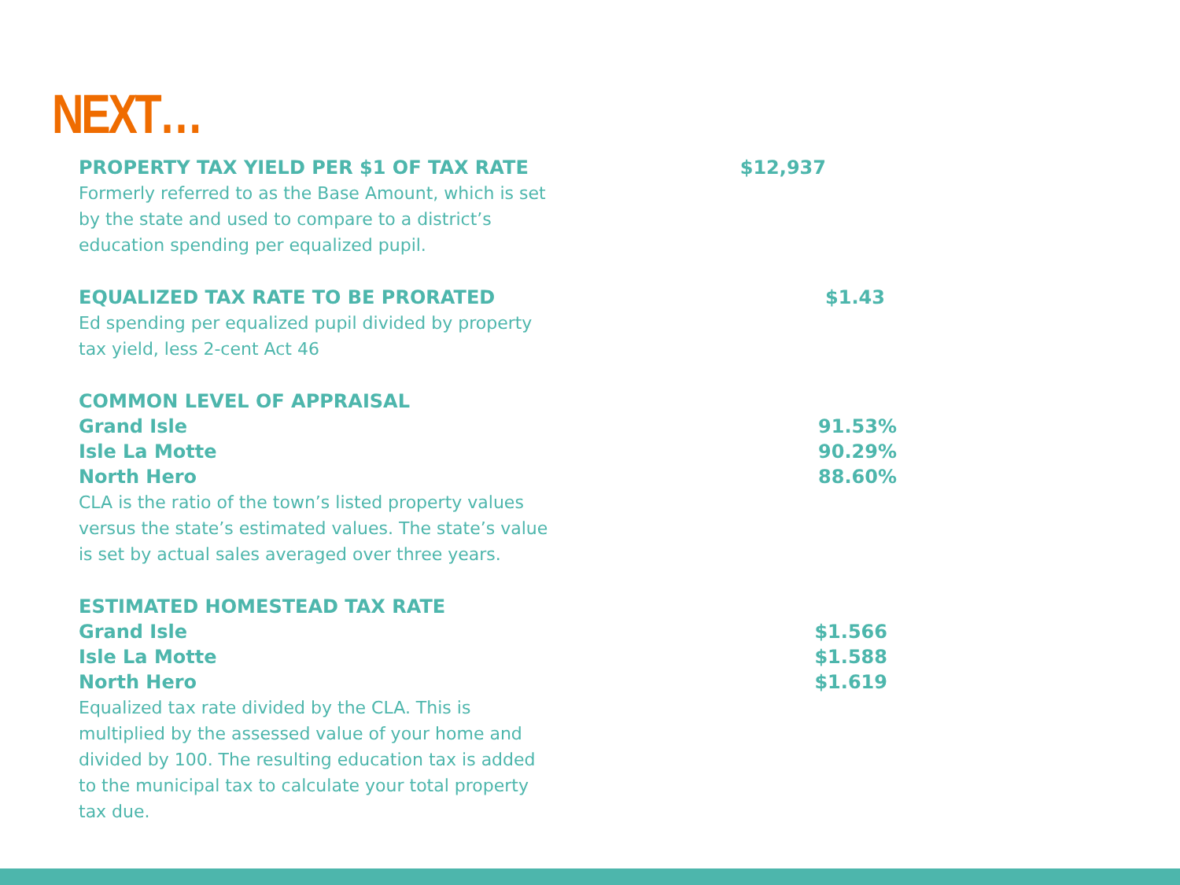NEXT…
PROPERTY TAX YIELD PER $1 OF TAX RATE $12,937
Formerly referred to as the Base Amount, which is set by the state and used to compare to a district’s education spending per equalized pupil.
EQUALIZED TAX RATE TO BE PRORATED $1.43
Ed spending per equalized pupil divided by property tax yield, less 2-cent Act 46
COMMON LEVEL OF APPRAISAL
Grand Isle 91.53%
Isle La Motte 90.29%
North Hero 88.60%
CLA is the ratio of the town’s listed property values versus the state’s estimated values. The state’s value is set by actual sales averaged over three years.
ESTIMATED HOMESTEAD TAX RATE
Grand Isle $1.566
Isle La Motte $1.588
North Hero $1.619
Equalized tax rate divided by the CLA. This is multiplied by the assessed value of your home and divided by 100. The resulting education tax is added to the municipal tax to calculate your total property tax due.